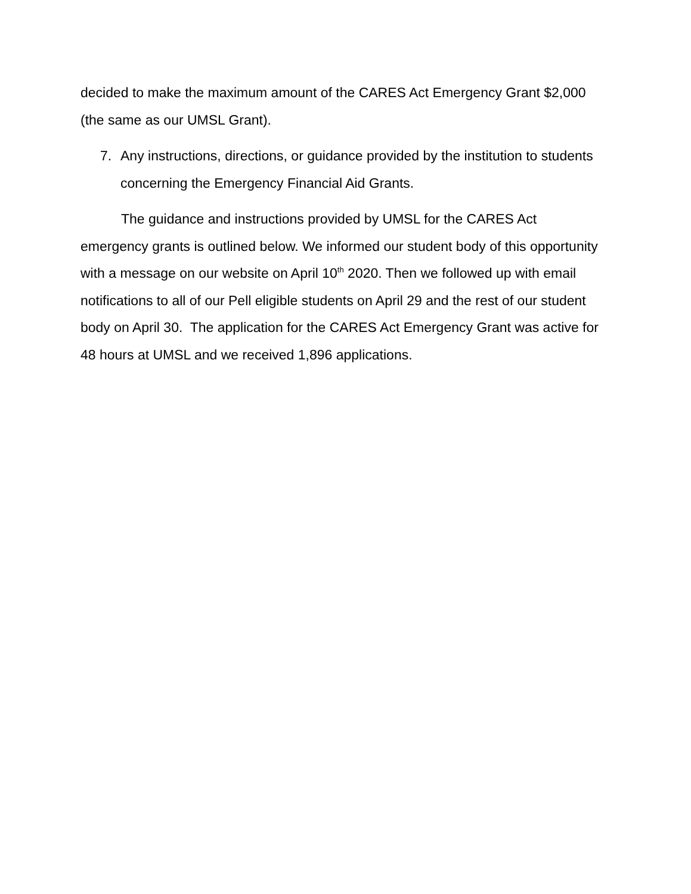decided to make the maximum amount of the CARES Act Emergency Grant $2,000 (the same as our UMSL Grant).
7. Any instructions, directions, or guidance provided by the institution to students concerning the Emergency Financial Aid Grants.
The guidance and instructions provided by UMSL for the CARES Act emergency grants is outlined below. We informed our student body of this opportunity with a message on our website on April 10<sup>th</sup> 2020. Then we followed up with email notifications to all of our Pell eligible students on April 29 and the rest of our student body on April 30. The application for the CARES Act Emergency Grant was active for 48 hours at UMSL and we received 1,896 applications.